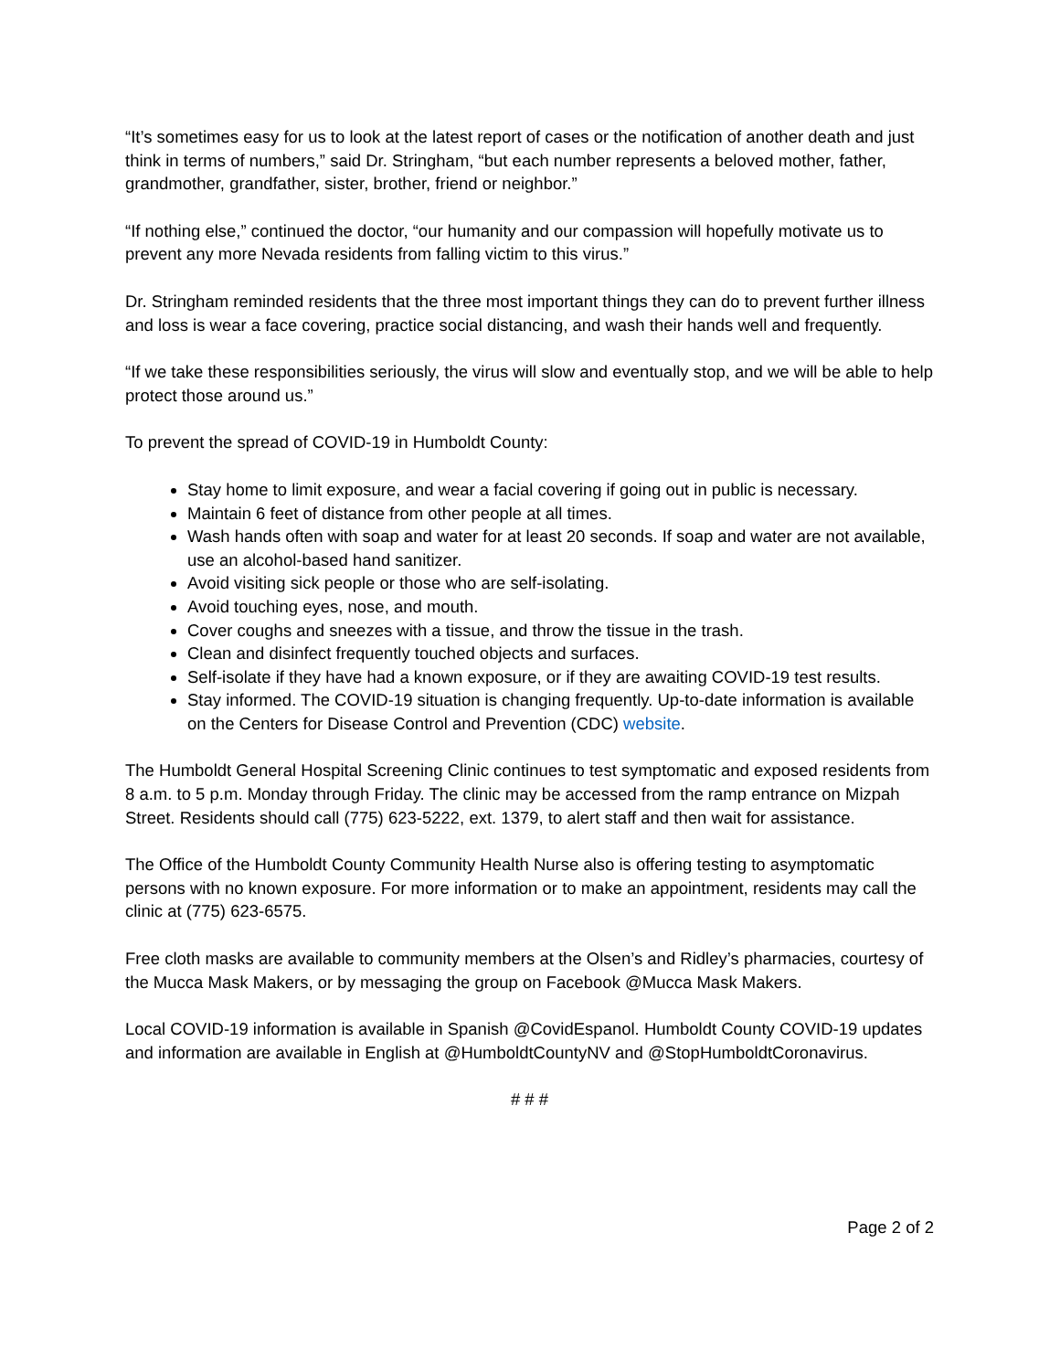“It’s sometimes easy for us to look at the latest report of cases or the notification of another death and just think in terms of numbers,” said Dr. Stringham, “but each number represents a beloved mother, father, grandmother, grandfather, sister, brother, friend or neighbor.”
“If nothing else,” continued the doctor, “our humanity and our compassion will hopefully motivate us to prevent any more Nevada residents from falling victim to this virus.”
Dr. Stringham reminded residents that the three most important things they can do to prevent further illness and loss is wear a face covering, practice social distancing, and wash their hands well and frequently.
“If we take these responsibilities seriously, the virus will slow and eventually stop, and we will be able to help protect those around us.”
To prevent the spread of COVID-19 in Humboldt County:
Stay home to limit exposure, and wear a facial covering if going out in public is necessary.
Maintain 6 feet of distance from other people at all times.
Wash hands often with soap and water for at least 20 seconds. If soap and water are not available, use an alcohol-based hand sanitizer.
Avoid visiting sick people or those who are self-isolating.
Avoid touching eyes, nose, and mouth.
Cover coughs and sneezes with a tissue, and throw the tissue in the trash.
Clean and disinfect frequently touched objects and surfaces.
Self-isolate if they have had a known exposure, or if they are awaiting COVID-19 test results.
Stay informed. The COVID-19 situation is changing frequently. Up-to-date information is available on the Centers for Disease Control and Prevention (CDC) website.
The Humboldt General Hospital Screening Clinic continues to test symptomatic and exposed residents from 8 a.m. to 5 p.m. Monday through Friday. The clinic may be accessed from the ramp entrance on Mizpah Street. Residents should call (775) 623-5222, ext. 1379, to alert staff and then wait for assistance.
The Office of the Humboldt County Community Health Nurse also is offering testing to asymptomatic persons with no known exposure. For more information or to make an appointment, residents may call the clinic at (775) 623-6575.
Free cloth masks are available to community members at the Olsen’s and Ridley’s pharmacies, courtesy of the Mucca Mask Makers, or by messaging the group on Facebook @Mucca Mask Makers.
Local COVID-19 information is available in Spanish @CovidEspanol. Humboldt County COVID-19 updates and information are available in English at @HumboldtCountyNV and @StopHumboldtCoronavirus.
# # #
Page 2 of 2